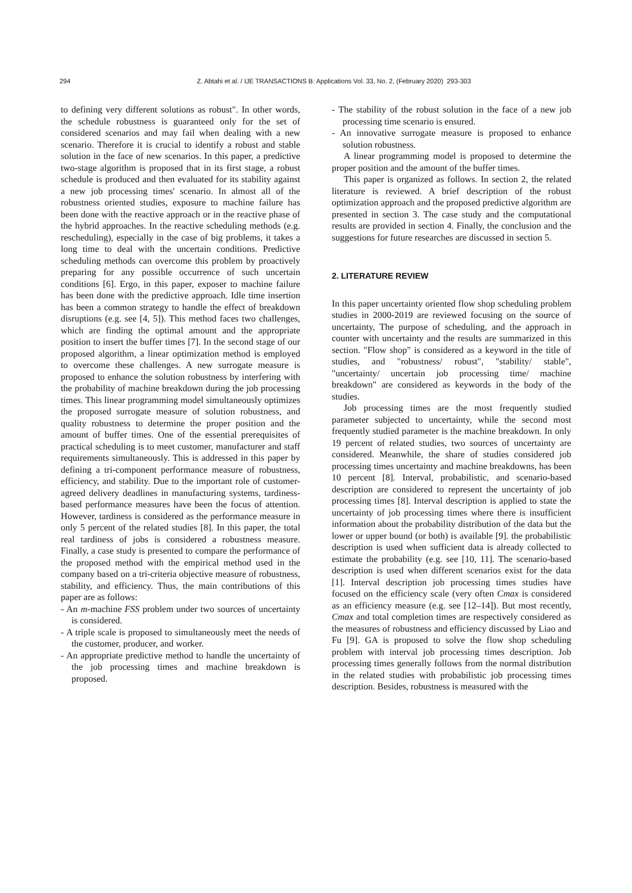294
Z. Abtahi et al. / IJE TRANSACTIONS B: Applications Vol. 33, No. 2, (February 2020) 293-303
to defining very different solutions as robust". In other words, the schedule robustness is guaranteed only for the set of considered scenarios and may fail when dealing with a new scenario. Therefore it is crucial to identify a robust and stable solution in the face of new scenarios. In this paper, a predictive two-stage algorithm is proposed that in its first stage, a robust schedule is produced and then evaluated for its stability against a new job processing times' scenario. In almost all of the robustness oriented studies, exposure to machine failure has been done with the reactive approach or in the reactive phase of the hybrid approaches. In the reactive scheduling methods (e.g. rescheduling), especially in the case of big problems, it takes a long time to deal with the uncertain conditions. Predictive scheduling methods can overcome this problem by proactively preparing for any possible occurrence of such uncertain conditions [6]. Ergo, in this paper, exposer to machine failure has been done with the predictive approach. Idle time insertion has been a common strategy to handle the effect of breakdown disruptions (e.g. see [4, 5]). This method faces two challenges, which are finding the optimal amount and the appropriate position to insert the buffer times [7]. In the second stage of our proposed algorithm, a linear optimization method is employed to overcome these challenges. A new surrogate measure is proposed to enhance the solution robustness by interfering with the probability of machine breakdown during the job processing times. This linear programming model simultaneously optimizes the proposed surrogate measure of solution robustness, and quality robustness to determine the proper position and the amount of buffer times. One of the essential prerequisites of practical scheduling is to meet customer, manufacturer and staff requirements simultaneously. This is addressed in this paper by defining a tri-component performance measure of robustness, efficiency, and stability. Due to the important role of customer-agreed delivery deadlines in manufacturing systems, tardiness-based performance measures have been the focus of attention. However, tardiness is considered as the performance measure in only 5 percent of the related studies [8]. In this paper, the total real tardiness of jobs is considered a robustness measure. Finally, a case study is presented to compare the performance of the proposed method with the empirical method used in the company based on a tri-criteria objective measure of robustness, stability, and efficiency. Thus, the main contributions of this paper are as follows:
- An m-machine FSS problem under two sources of uncertainty is considered.
- A triple scale is proposed to simultaneously meet the needs of the customer, producer, and worker.
- An appropriate predictive method to handle the uncertainty of the job processing times and machine breakdown is proposed.
- The stability of the robust solution in the face of a new job processing time scenario is ensured.
- An innovative surrogate measure is proposed to enhance solution robustness.
A linear programming model is proposed to determine the proper position and the amount of the buffer times.
This paper is organized as follows. In section 2, the related literature is reviewed. A brief description of the robust optimization approach and the proposed predictive algorithm are presented in section 3. The case study and the computational results are provided in section 4. Finally, the conclusion and the suggestions for future researches are discussed in section 5.
2. LITERATURE REVIEW
In this paper uncertainty oriented flow shop scheduling problem studies in 2000-2019 are reviewed focusing on the source of uncertainty, The purpose of scheduling, and the approach in counter with uncertainty and the results are summarized in this section. "Flow shop" is considered as a keyword in the title of studies, and "robustness/ robust", "stability/ stable", "uncertainty/ uncertain job processing time/ machine breakdown" are considered as keywords in the body of the studies.
Job processing times are the most frequently studied parameter subjected to uncertainty, while the second most frequently studied parameter is the machine breakdown. In only 19 percent of related studies, two sources of uncertainty are considered. Meanwhile, the share of studies considered job processing times uncertainty and machine breakdowns, has been 10 percent [8]. Interval, probabilistic, and scenario-based description are considered to represent the uncertainty of job processing times [8]. Interval description is applied to state the uncertainty of job processing times where there is insufficient information about the probability distribution of the data but the lower or upper bound (or both) is available [9]. the probabilistic description is used when sufficient data is already collected to estimate the probability (e.g. see [10, 11]. The scenario-based description is used when different scenarios exist for the data [1]. Interval description job processing times studies have focused on the efficiency scale (very often Cmax is considered as an efficiency measure (e.g. see [12–14]). But most recently, Cmax and total completion times are respectively considered as the measures of robustness and efficiency discussed by Liao and Fu [9]. GA is proposed to solve the flow shop scheduling problem with interval job processing times description. Job processing times generally follows from the normal distribution in the related studies with probabilistic job processing times description. Besides, robustness is measured with the